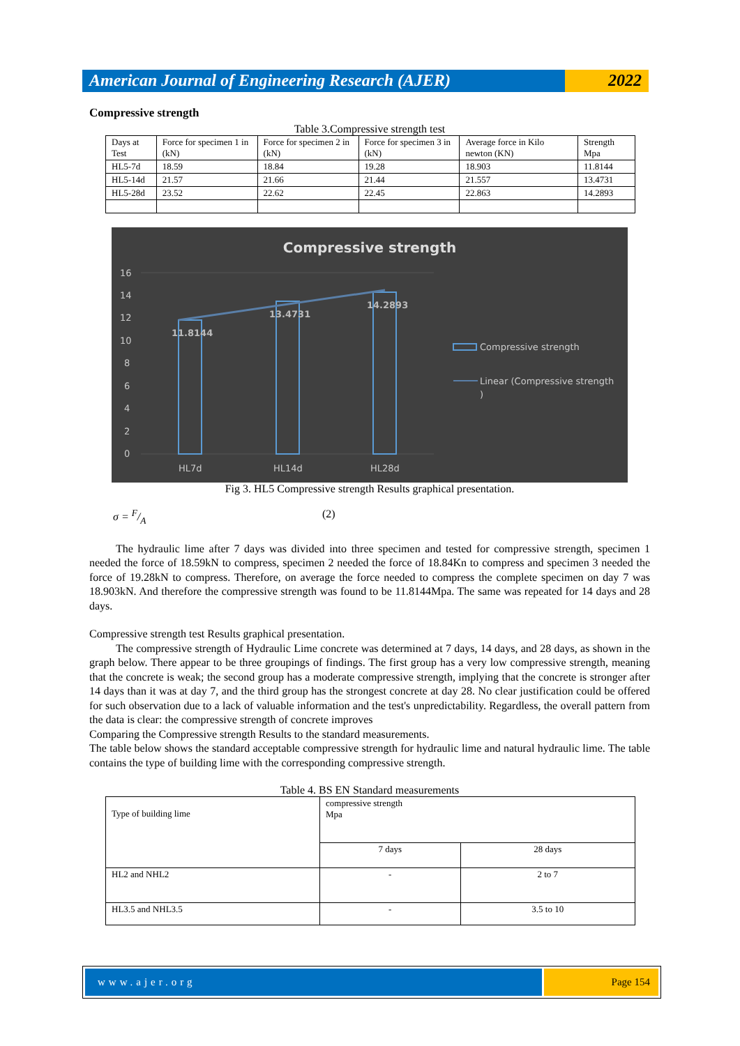American Journal of Engineering Research (AJER)
2022
Compressive strength
Table 3.Compressive strength test
| Days at Test | Force for specimen 1 in (kN) | Force for specimen 2 in (kN) | Force for specimen 3 in (kN) | Average force in Kilo newton (KN) | Strength Mpa |
| HL5-7d | 18.59 | 18.84 | 19.28 | 18.903 | 11.8144 |
| HL5-14d | 21.57 | 21.66 | 21.44 | 21.557 | 13.4731 |
| HL5-28d | 23.52 | 22.62 | 22.45 | 22.863 | 14.2893 |
Compressive strength
16
14
12
10
8
6
4
2
0
11.8144
13.4731
14.2893
HL7d
HL14d
HL28d
Compressive strength
Linear (Compressive strength
)
Fig 3. HL5 Compressive strength Results graphical presentation.
σ = F/A (2)
The hydraulic lime after 7 days was divided into three specimen and tested for compressive strength, specimen 1 needed the force of 18.59kN to compress, specimen 2 needed the force of 18.84Kn to compress and specimen 3 needed the force of 19.28kN to compress. Therefore, on average the force needed to compress the complete specimen on day 7 was 18.903kN. And therefore the compressive strength was found to be 11.8144Mpa. The same was repeated for 14 days and 28 days.
Compressive strength test Results graphical presentation.
The compressive strength of Hydraulic Lime concrete was determined at 7 days, 14 days, and 28 days, as shown in the graph below. There appear to be three groupings of findings. The first group has a very low compressive strength, meaning that the concrete is weak; the second group has a moderate compressive strength, implying that the concrete is stronger after 14 days than it was at day 7, and the third group has the strongest concrete at day 28. No clear justification could be offered for such observation due to a lack of valuable information and the test's unpredictability. Regardless, the overall pattern from the data is clear: the compressive strength of concrete improves
Comparing the Compressive strength Results to the standard measurements.
The table below shows the standard acceptable compressive strength for hydraulic lime and natural hydraulic lime. The table contains the type of building lime with the corresponding compressive strength.
Table 4. BS EN Standard measurements
| Type of building lime | compressive strength Mpa | |
| | 7 days | 28 days |
| HL2 and NHL2 | - | 2 to 7 |
| HL3.5 and NHL3.5 | - | 3.5 to 10 |
www.ajer.org Page 154